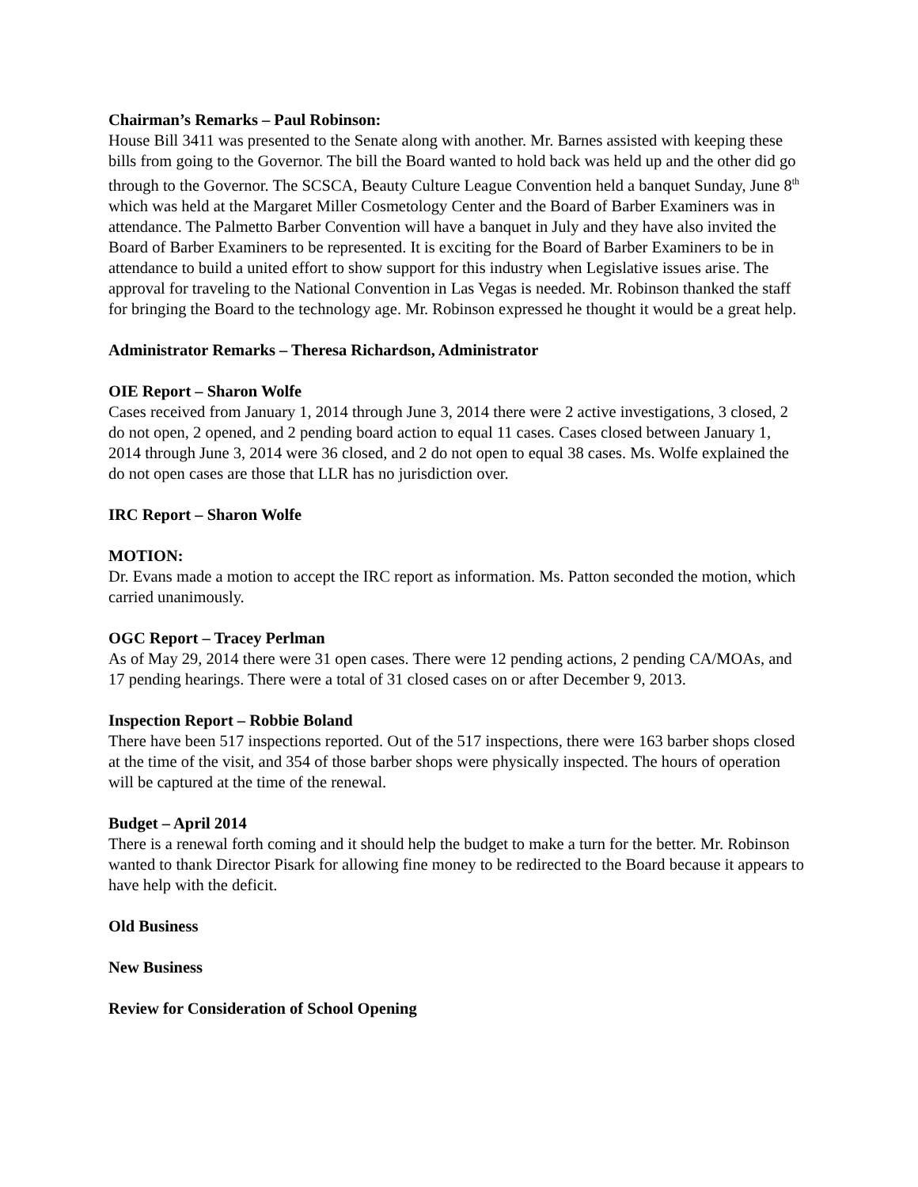Chairman’s Remarks – Paul Robinson:
House Bill 3411 was presented to the Senate along with another. Mr. Barnes assisted with keeping these bills from going to the Governor. The bill the Board wanted to hold back was held up and the other did go through to the Governor. The SCSCA, Beauty Culture League Convention held a banquet Sunday, June 8<sup>th</sup> which was held at the Margaret Miller Cosmetology Center and the Board of Barber Examiners was in attendance. The Palmetto Barber Convention will have a banquet in July and they have also invited the Board of Barber Examiners to be represented. It is exciting for the Board of Barber Examiners to be in attendance to build a united effort to show support for this industry when Legislative issues arise. The approval for traveling to the National Convention in Las Vegas is needed. Mr. Robinson thanked the staff for bringing the Board to the technology age. Mr. Robinson expressed he thought it would be a great help.
Administrator Remarks – Theresa Richardson, Administrator
OIE Report – Sharon Wolfe
Cases received from January 1, 2014 through June 3, 2014 there were 2 active investigations, 3 closed, 2 do not open, 2 opened, and 2 pending board action to equal 11 cases. Cases closed between January 1, 2014 through June 3, 2014 were 36 closed, and 2 do not open to equal 38 cases. Ms. Wolfe explained the do not open cases are those that LLR has no jurisdiction over.
IRC Report – Sharon Wolfe
MOTION:
Dr. Evans made a motion to accept the IRC report as information. Ms. Patton seconded the motion, which carried unanimously.
OGC Report – Tracey Perlman
As of May 29, 2014 there were 31 open cases. There were 12 pending actions, 2 pending CA/MOAs, and 17 pending hearings. There were a total of 31 closed cases on or after December 9, 2013.
Inspection Report – Robbie Boland
There have been 517 inspections reported. Out of the 517 inspections, there were 163 barber shops closed at the time of the visit, and 354 of those barber shops were physically inspected. The hours of operation will be captured at the time of the renewal.
Budget – April 2014
There is a renewal forth coming and it should help the budget to make a turn for the better. Mr. Robinson wanted to thank Director Pisark for allowing fine money to be redirected to the Board because it appears to have help with the deficit.
Old Business
New Business
Review for Consideration of School Opening